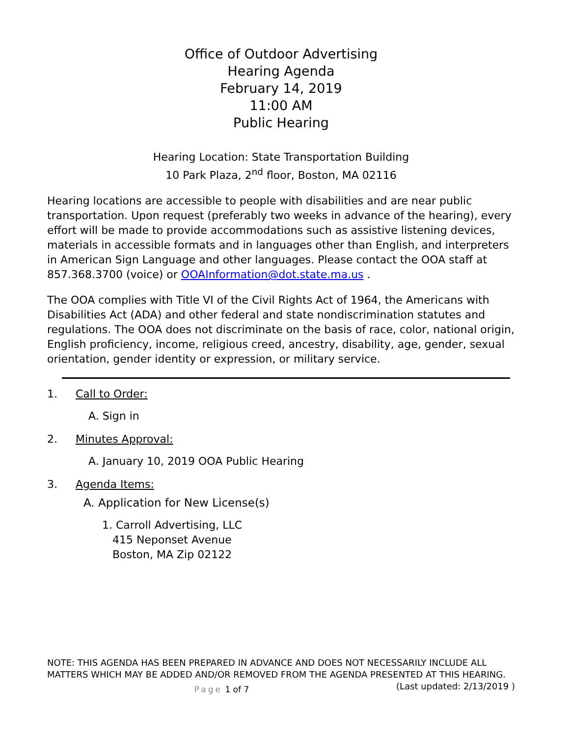Office of Outdoor Advertising
Hearing Agenda
February 14, 2019
11:00 AM
Public Hearing
Hearing Location: State Transportation Building
10 Park Plaza, 2<sup>nd</sup> floor, Boston, MA 02116
Hearing locations are accessible to people with disabilities and are near public transportation. Upon request (preferably two weeks in advance of the hearing), every effort will be made to provide accommodations such as assistive listening devices, materials in accessible formats and in languages other than English, and interpreters in American Sign Language and other languages. Please contact the OOA staff at 857.368.3700 (voice) or OOAInformation@dot.state.ma.us .
The OOA complies with Title VI of the Civil Rights Act of 1964, the Americans with Disabilities Act (ADA) and other federal and state nondiscrimination statutes and regulations. The OOA does not discriminate on the basis of race, color, national origin, English proficiency, income, religious creed, ancestry, disability, age, gender, sexual orientation, gender identity or expression, or military service.
1. Call to Order:
A. Sign in
2. Minutes Approval:
A. January 10, 2019 OOA Public Hearing
3. Agenda Items:
A. Application for New License(s)
1. Carroll Advertising, LLC
415 Neponset Avenue
Boston, MA Zip 02122
NOTE: THIS AGENDA HAS BEEN PREPARED IN ADVANCE AND DOES NOT NECESSARILY INCLUDE ALL MATTERS WHICH MAY BE ADDED AND/OR REMOVED FROM THE AGENDA PRESENTED AT THIS HEARING. (Last updated: 2/13/2019 )
Page 1 of 7